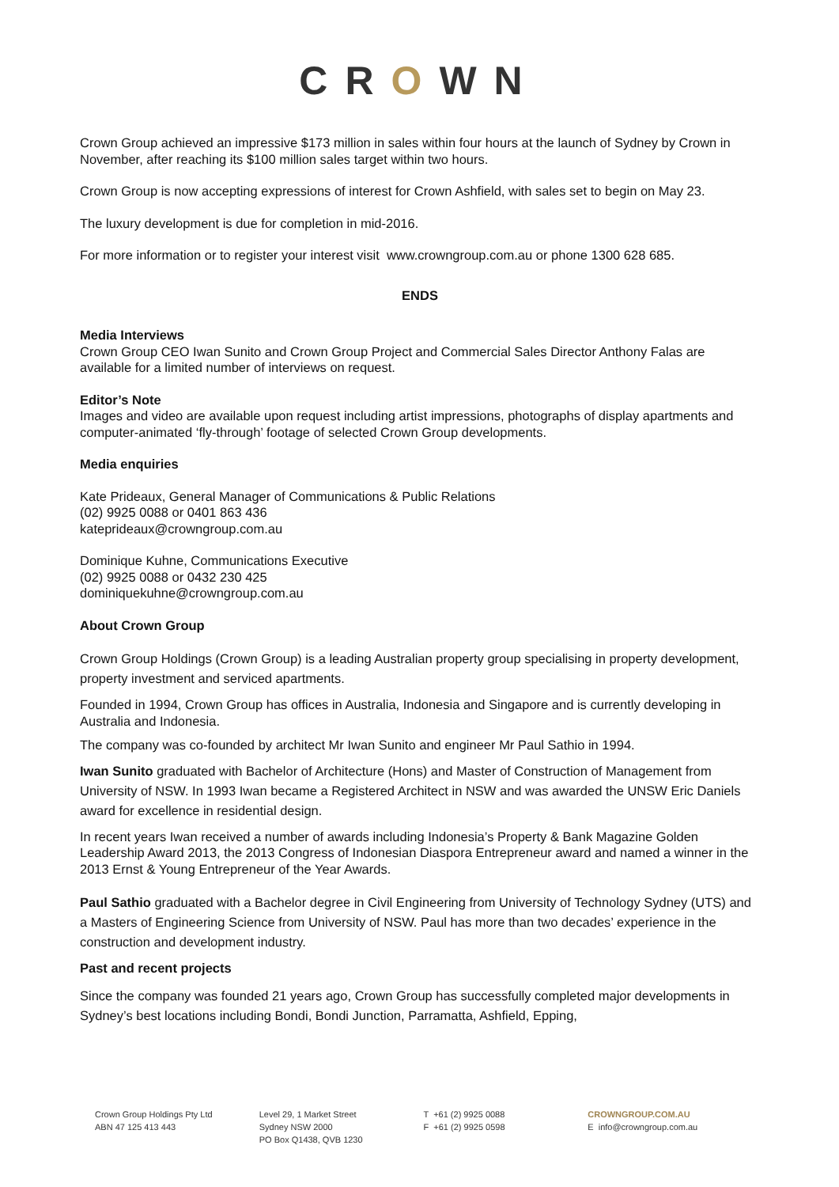CROWN
Crown Group achieved an impressive $173 million in sales within four hours at the launch of Sydney by Crown in November, after reaching its $100 million sales target within two hours.
Crown Group is now accepting expressions of interest for Crown Ashfield, with sales set to begin on May 23.
The luxury development is due for completion in mid-2016.
For more information or to register your interest visit www.crowngroup.com.au or phone 1300 628 685.
ENDS
Media Interviews
Crown Group CEO Iwan Sunito and Crown Group Project and Commercial Sales Director Anthony Falas are available for a limited number of interviews on request.
Editor’s Note
Images and video are available upon request including artist impressions, photographs of display apartments and computer-animated ‘fly-through’ footage of selected Crown Group developments.
Media enquiries
Kate Prideaux, General Manager of Communications & Public Relations
(02) 9925 0088 or 0401 863 436
kateprideaux@crowngroup.com.au
Dominique Kuhne, Communications Executive
(02) 9925 0088 or 0432 230 425
dominiquekuhne@crowngroup.com.au
About Crown Group
Crown Group Holdings (Crown Group) is a leading Australian property group specialising in property development, property investment and serviced apartments.
Founded in 1994, Crown Group has offices in Australia, Indonesia and Singapore and is currently developing in Australia and Indonesia.
The company was co-founded by architect Mr Iwan Sunito and engineer Mr Paul Sathio in 1994.
Iwan Sunito graduated with Bachelor of Architecture (Hons) and Master of Construction of Management from University of NSW. In 1993 Iwan became a Registered Architect in NSW and was awarded the UNSW Eric Daniels award for excellence in residential design.
In recent years Iwan received a number of awards including Indonesia’s Property & Bank Magazine Golden Leadership Award 2013, the 2013 Congress of Indonesian Diaspora Entrepreneur award and named a winner in the 2013 Ernst & Young Entrepreneur of the Year Awards.
Paul Sathio graduated with a Bachelor degree in Civil Engineering from University of Technology Sydney (UTS) and a Masters of Engineering Science from University of NSW. Paul has more than two decades’ experience in the construction and development industry.
Past and recent projects
Since the company was founded 21 years ago, Crown Group has successfully completed major developments in Sydney’s best locations including Bondi, Bondi Junction, Parramatta, Ashfield, Epping,
Crown Group Holdings Pty Ltd
ABN 47 125 413 443
Level 29, 1 Market Street
Sydney NSW 2000
PO Box Q1438, QVB 1230
T +61 (2) 9925 0088
F +61 (2) 9925 0598
CROWNGROUP.COM.AU
E info@crowngroup.com.au